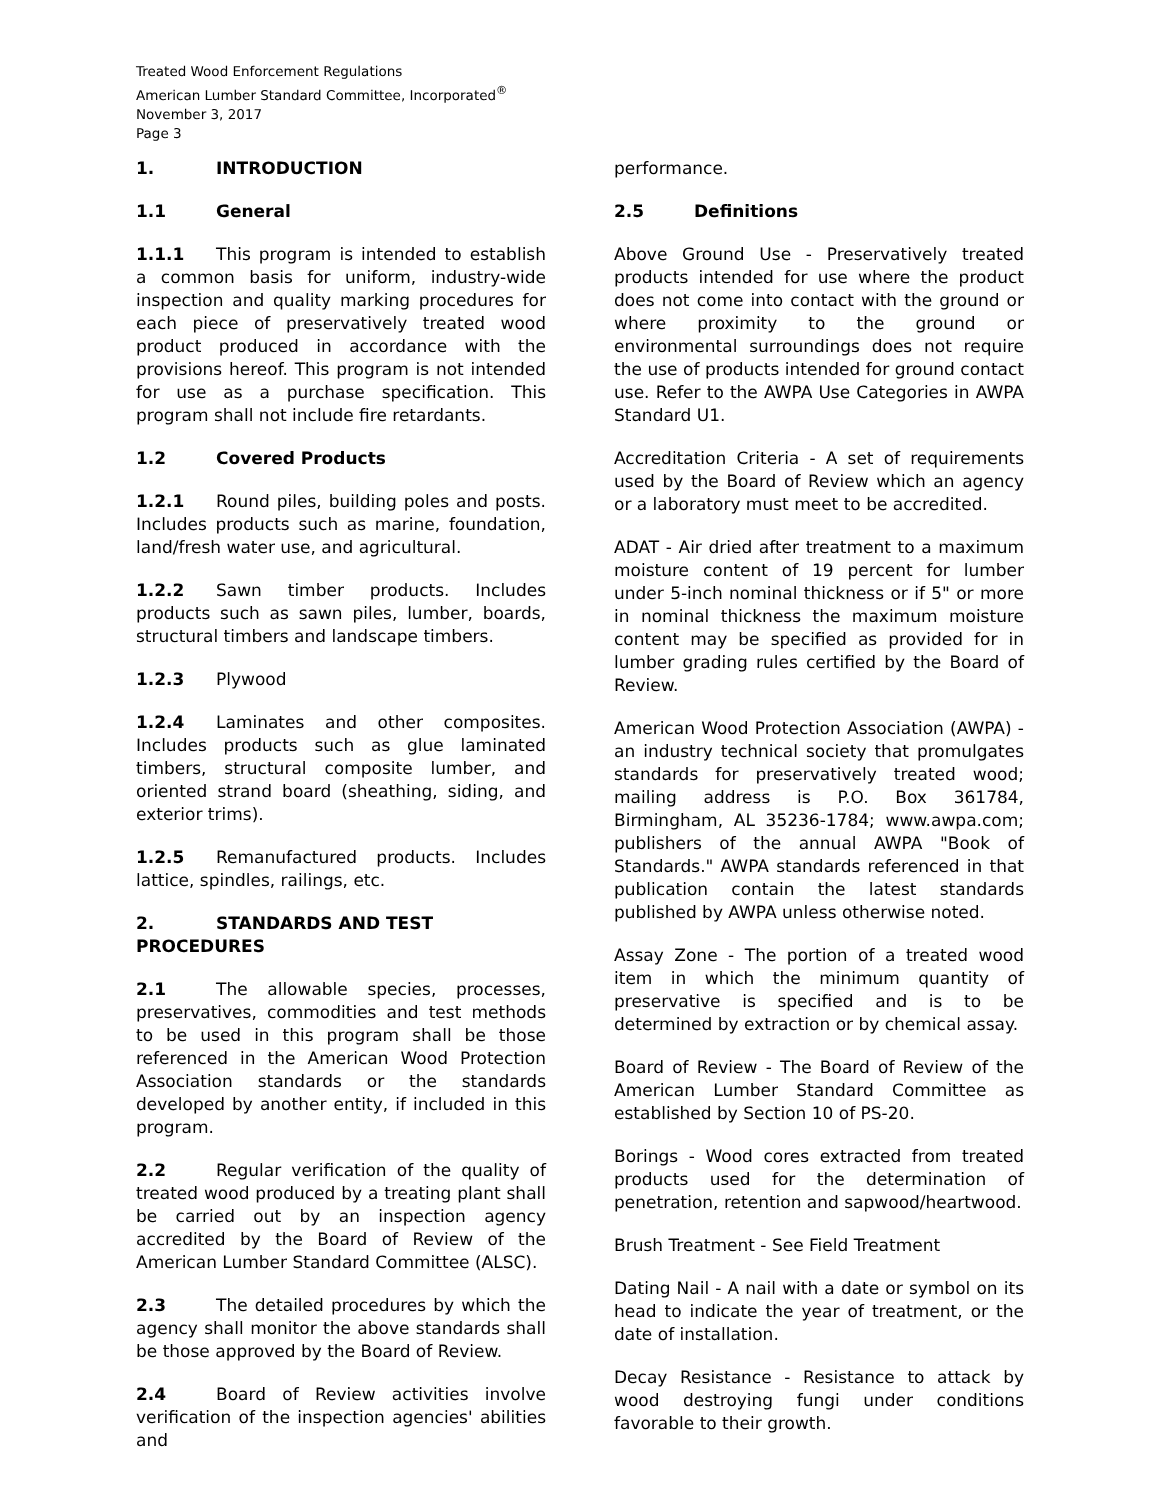Treated Wood Enforcement Regulations
American Lumber Standard Committee, Incorporated<sup>®</sup>
November 3, 2017
Page 3
1. INTRODUCTION
1.1 General
1.1.1 This program is intended to establish a common basis for uniform, industry-wide inspection and quality marking procedures for each piece of preservatively treated wood product produced in accordance with the provisions hereof. This program is not intended for use as a purchase specification. This program shall not include fire retardants.
1.2 Covered Products
1.2.1 Round piles, building poles and posts. Includes products such as marine, foundation, land/fresh water use, and agricultural.
1.2.2 Sawn timber products. Includes products such as sawn piles, lumber, boards, structural timbers and landscape timbers.
1.2.3 Plywood
1.2.4 Laminates and other composites. Includes products such as glue laminated timbers, structural composite lumber, and oriented strand board (sheathing, siding, and exterior trims).
1.2.5 Remanufactured products. Includes lattice, spindles, railings, etc.
2. STANDARDS AND TEST PROCEDURES
2.1 The allowable species, processes, preservatives, commodities and test methods to be used in this program shall be those referenced in the American Wood Protection Association standards or the standards developed by another entity, if included in this program.
2.2 Regular verification of the quality of treated wood produced by a treating plant shall be carried out by an inspection agency accredited by the Board of Review of the American Lumber Standard Committee (ALSC).
2.3 The detailed procedures by which the agency shall monitor the above standards shall be those approved by the Board of Review.
2.4 Board of Review activities involve verification of the inspection agencies' abilities and
performance.
2.5 Definitions
Above Ground Use - Preservatively treated products intended for use where the product does not come into contact with the ground or where proximity to the ground or environmental surroundings does not require the use of products intended for ground contact use. Refer to the AWPA Use Categories in AWPA Standard U1.
Accreditation Criteria - A set of requirements used by the Board of Review which an agency or a laboratory must meet to be accredited.
ADAT - Air dried after treatment to a maximum moisture content of 19 percent for lumber under 5-inch nominal thickness or if 5" or more in nominal thickness the maximum moisture content may be specified as provided for in lumber grading rules certified by the Board of Review.
American Wood Protection Association (AWPA) - an industry technical society that promulgates standards for preservatively treated wood; mailing address is P.O. Box 361784, Birmingham, AL 35236-1784; www.awpa.com; publishers of the annual AWPA "Book of Standards." AWPA standards referenced in that publication contain the latest standards published by AWPA unless otherwise noted.
Assay Zone - The portion of a treated wood item in which the minimum quantity of preservative is specified and is to be determined by extraction or by chemical assay.
Board of Review - The Board of Review of the American Lumber Standard Committee as established by Section 10 of PS-20.
Borings - Wood cores extracted from treated products used for the determination of penetration, retention and sapwood/heartwood.
Brush Treatment - See Field Treatment
Dating Nail - A nail with a date or symbol on its head to indicate the year of treatment, or the date of installation.
Decay Resistance - Resistance to attack by wood destroying fungi under conditions favorable to their growth.